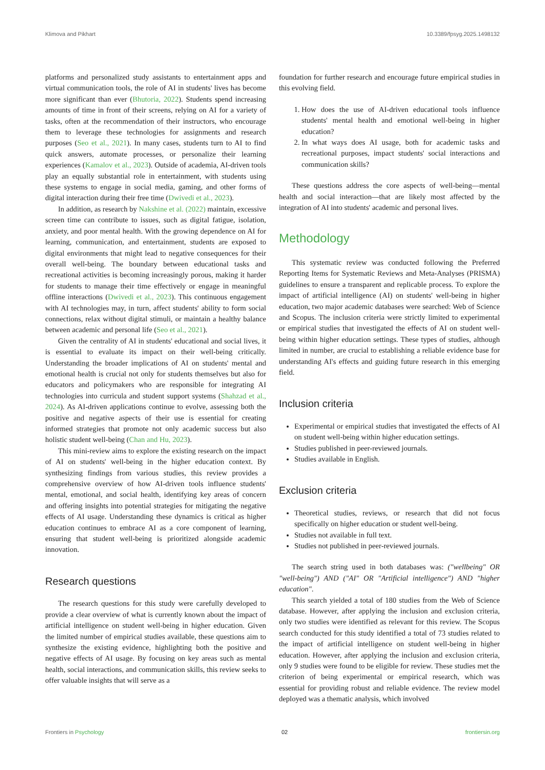Klimova and Pikhart 10.3389/fpsyg.2025.1498132
platforms and personalized study assistants to entertainment apps and virtual communication tools, the role of AI in students' lives has become more significant than ever (Bhutoria, 2022). Students spend increasing amounts of time in front of their screens, relying on AI for a variety of tasks, often at the recommendation of their instructors, who encourage them to leverage these technologies for assignments and research purposes (Seo et al., 2021). In many cases, students turn to AI to find quick answers, automate processes, or personalize their learning experiences (Kamalov et al., 2023). Outside of academia, AI-driven tools play an equally substantial role in entertainment, with students using these systems to engage in social media, gaming, and other forms of digital interaction during their free time (Dwivedi et al., 2023).
In addition, as research by Nakshine et al. (2022) maintain, excessive screen time can contribute to issues, such as digital fatigue, isolation, anxiety, and poor mental health. With the growing dependence on AI for learning, communication, and entertainment, students are exposed to digital environments that might lead to negative consequences for their overall well-being. The boundary between educational tasks and recreational activities is becoming increasingly porous, making it harder for students to manage their time effectively or engage in meaningful offline interactions (Dwivedi et al., 2023). This continuous engagement with AI technologies may, in turn, affect students' ability to form social connections, relax without digital stimuli, or maintain a healthy balance between academic and personal life (Seo et al., 2021).
Given the centrality of AI in students' educational and social lives, it is essential to evaluate its impact on their well-being critically. Understanding the broader implications of AI on students' mental and emotional health is crucial not only for students themselves but also for educators and policymakers who are responsible for integrating AI technologies into curricula and student support systems (Shahzad et al., 2024). As AI-driven applications continue to evolve, assessing both the positive and negative aspects of their use is essential for creating informed strategies that promote not only academic success but also holistic student well-being (Chan and Hu, 2023).
This mini-review aims to explore the existing research on the impact of AI on students' well-being in the higher education context. By synthesizing findings from various studies, this review provides a comprehensive overview of how AI-driven tools influence students' mental, emotional, and social health, identifying key areas of concern and offering insights into potential strategies for mitigating the negative effects of AI usage. Understanding these dynamics is critical as higher education continues to embrace AI as a core component of learning, ensuring that student well-being is prioritized alongside academic innovation.
Research questions
The research questions for this study were carefully developed to provide a clear overview of what is currently known about the impact of artificial intelligence on student well-being in higher education. Given the limited number of empirical studies available, these questions aim to synthesize the existing evidence, highlighting both the positive and negative effects of AI usage. By focusing on key areas such as mental health, social interactions, and communication skills, this review seeks to offer valuable insights that will serve as a
foundation for further research and encourage future empirical studies in this evolving field.
1. How does the use of AI-driven educational tools influence students' mental health and emotional well-being in higher education?
2. In what ways does AI usage, both for academic tasks and recreational purposes, impact students' social interactions and communication skills?
These questions address the core aspects of well-being—mental health and social interaction—that are likely most affected by the integration of AI into students' academic and personal lives.
Methodology
This systematic review was conducted following the Preferred Reporting Items for Systematic Reviews and Meta-Analyses (PRISMA) guidelines to ensure a transparent and replicable process. To explore the impact of artificial intelligence (AI) on students' well-being in higher education, two major academic databases were searched: Web of Science and Scopus. The inclusion criteria were strictly limited to experimental or empirical studies that investigated the effects of AI on student well-being within higher education settings. These types of studies, although limited in number, are crucial to establishing a reliable evidence base for understanding AI's effects and guiding future research in this emerging field.
Inclusion criteria
Experimental or empirical studies that investigated the effects of AI on student well-being within higher education settings.
Studies published in peer-reviewed journals.
Studies available in English.
Exclusion criteria
Theoretical studies, reviews, or research that did not focus specifically on higher education or student well-being.
Studies not available in full text.
Studies not published in peer-reviewed journals.
The search string used in both databases was: ("wellbeing" OR "well-being") AND ("AI" OR "Artificial intelligence") AND "higher education".
This search yielded a total of 180 studies from the Web of Science database. However, after applying the inclusion and exclusion criteria, only two studies were identified as relevant for this review. The Scopus search conducted for this study identified a total of 73 studies related to the impact of artificial intelligence on student well-being in higher education. However, after applying the inclusion and exclusion criteria, only 9 studies were found to be eligible for review. These studies met the criterion of being experimental or empirical research, which was essential for providing robust and reliable evidence. The review model deployed was a thematic analysis, which involved
Frontiers in Psychology 02 frontiersin.org